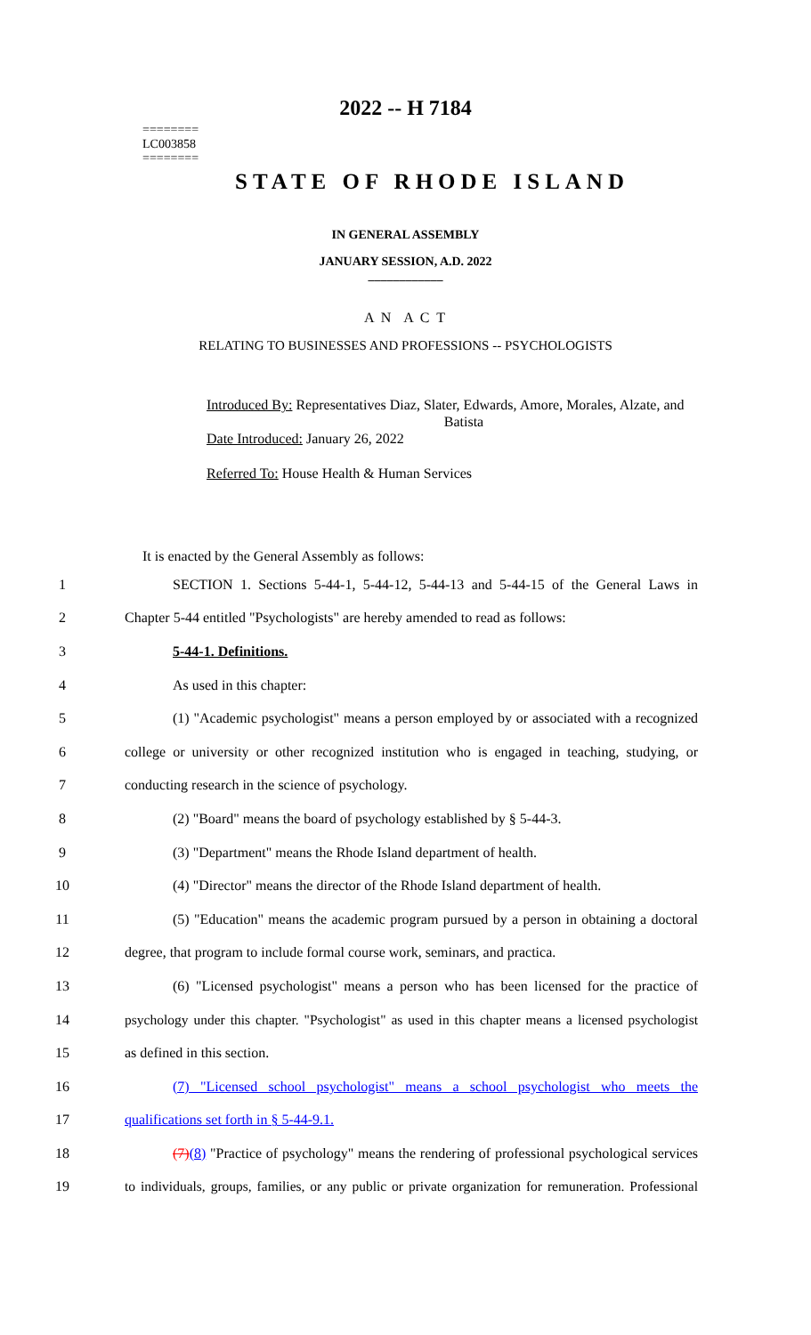2022 -- H 7184
========
LC003858
========
STATE OF RHODE ISLAND
IN GENERAL ASSEMBLY
JANUARY SESSION, A.D. 2022
____________
A N A C T
RELATING TO BUSINESSES AND PROFESSIONS -- PSYCHOLOGISTS
Introduced By: Representatives Diaz, Slater, Edwards, Amore, Morales, Alzate, and
Batista
Date Introduced: January 26, 2022
Referred To: House Health & Human Services
It is enacted by the General Assembly as follows:
1 SECTION 1. Sections 5-44-1, 5-44-12, 5-44-13 and 5-44-15 of the General Laws in
2 Chapter 5-44 entitled "Psychologists" are hereby amended to read as follows:
3 5-44-1. Definitions.
4 As used in this chapter:
5 (1) "Academic psychologist" means a person employed by or associated with a recognized
6 college or university or other recognized institution who is engaged in teaching, studying, or
7 conducting research in the science of psychology.
8 (2) "Board" means the board of psychology established by § 5-44-3.
9 (3) "Department" means the Rhode Island department of health.
10 (4) "Director" means the director of the Rhode Island department of health.
11 (5) "Education" means the academic program pursued by a person in obtaining a doctoral
12 degree, that program to include formal course work, seminars, and practica.
13 (6) "Licensed psychologist" means a person who has been licensed for the practice of
14 psychology under this chapter. "Psychologist" as used in this chapter means a licensed psychologist
15 as defined in this section.
16 (7) "Licensed school psychologist" means a school psychologist who meets the
17 qualifications set forth in § 5-44-9.1.
18 (7)(8) "Practice of psychology" means the rendering of professional psychological services
19 to individuals, groups, families, or any public or private organization for remuneration. Professional